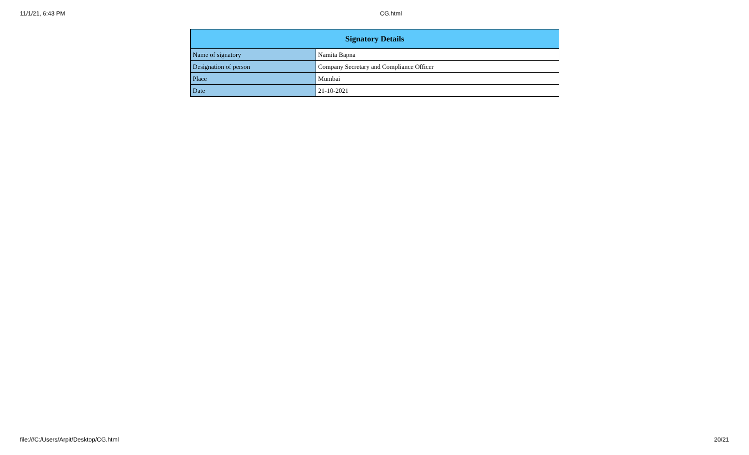11/1/21, 6:43 PM CG.html
| Signatory Details | |
| --- | --- |
| Name of signatory | Namita Bapna |
| Designation of person | Company Secretary and Compliance Officer |
| Place | Mumbai |
| Date | 21-10-2021 |
file:///C:/Users/Arpit/Desktop/CG.html 20/21